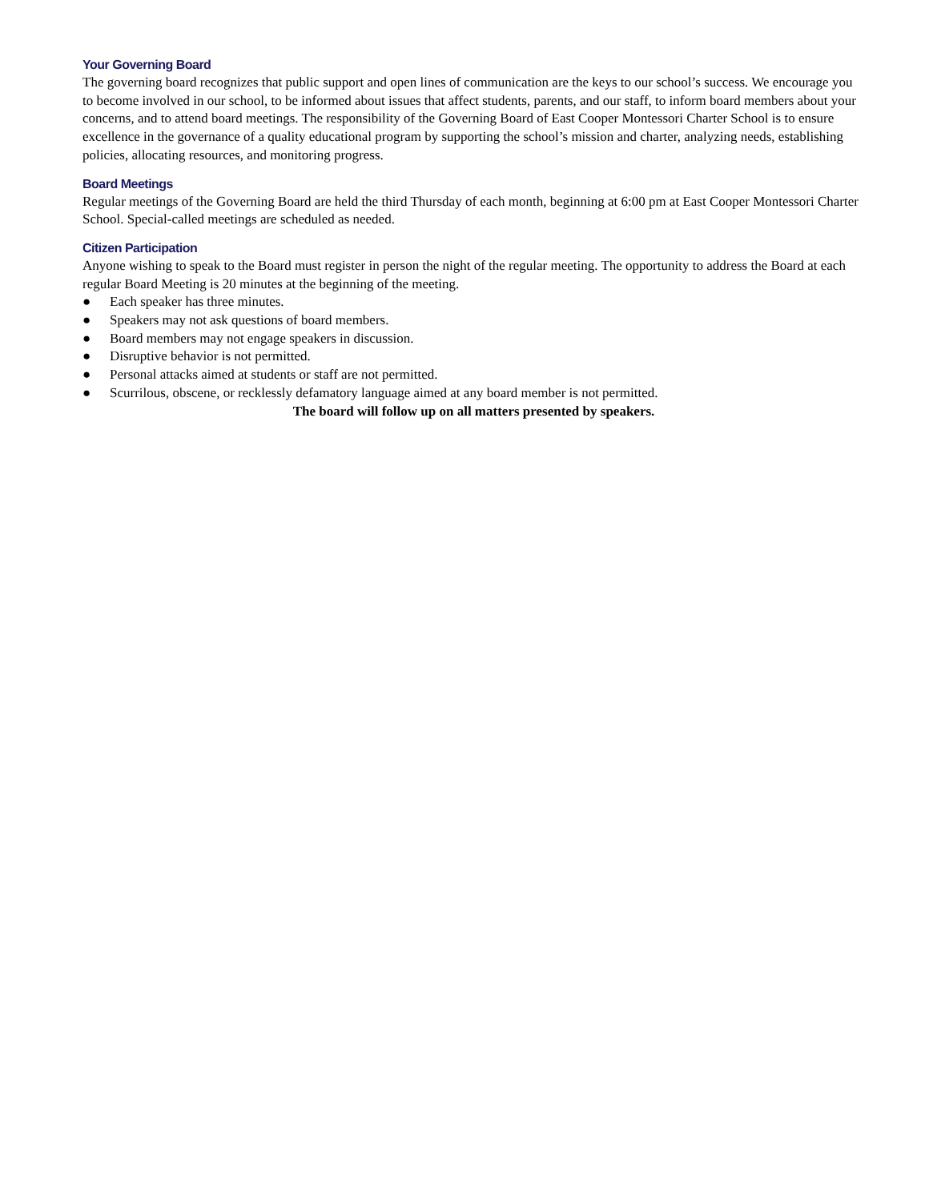Your Governing Board
The governing board recognizes that public support and open lines of communication are the keys to our school’s success. We encourage you to become involved in our school, to be informed about issues that affect students, parents, and our staff, to inform board members about your concerns, and to attend board meetings. The responsibility of the Governing Board of East Cooper Montessori Charter School is to ensure excellence in the governance of a quality educational program by supporting the school’s mission and charter, analyzing needs, establishing policies, allocating resources, and monitoring progress.
Board Meetings
Regular meetings of the Governing Board are held the third Thursday of each month, beginning at 6:00 pm at East Cooper Montessori Charter School. Special-called meetings are scheduled as needed.
Citizen Participation
Anyone wishing to speak to the Board must register in person the night of the regular meeting. The opportunity to address the Board at each regular Board Meeting is 20 minutes at the beginning of the meeting.
● Each speaker has three minutes.
● Speakers may not ask questions of board members.
● Board members may not engage speakers in discussion.
● Disruptive behavior is not permitted.
● Personal attacks aimed at students or staff are not permitted.
● Scurrilous, obscene, or recklessly defamatory language aimed at any board member is not permitted.
The board will follow up on all matters presented by speakers.